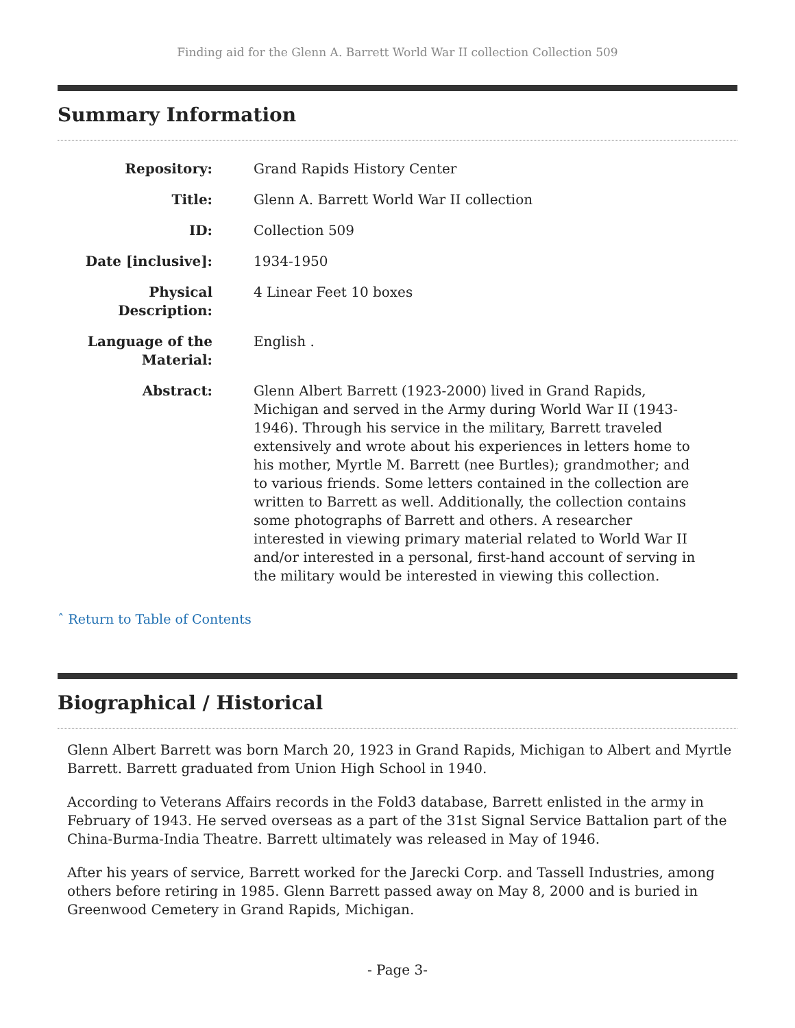Finding aid for the Glenn A. Barrett World War II collection Collection 509
Summary Information
| Repository: | Grand Rapids History Center |
| Title: | Glenn A. Barrett World War II collection |
| ID: | Collection 509 |
| Date [inclusive]: | 1934-1950 |
| Physical Description: | 4 Linear Feet 10 boxes |
| Language of the Material: | English . |
| Abstract: | Glenn Albert Barrett (1923-2000) lived in Grand Rapids, Michigan and served in the Army during World War II (1943-1946). Through his service in the military, Barrett traveled extensively and wrote about his experiences in letters home to his mother, Myrtle M. Barrett (nee Burtles); grandmother; and to various friends. Some letters contained in the collection are written to Barrett as well. Additionally, the collection contains some photographs of Barrett and others. A researcher interested in viewing primary material related to World War II and/or interested in a personal, first-hand account of serving in the military would be interested in viewing this collection. |
ˆ Return to Table of Contents
Biographical / Historical
Glenn Albert Barrett was born March 20, 1923 in Grand Rapids, Michigan to Albert and Myrtle Barrett. Barrett graduated from Union High School in 1940.
According to Veterans Affairs records in the Fold3 database, Barrett enlisted in the army in February of 1943. He served overseas as a part of the 31st Signal Service Battalion part of the China-Burma-India Theatre. Barrett ultimately was released in May of 1946.
After his years of service, Barrett worked for the Jarecki Corp. and Tassell Industries, among others before retiring in 1985. Glenn Barrett passed away on May 8, 2000 and is buried in Greenwood Cemetery in Grand Rapids, Michigan.
- Page 3-